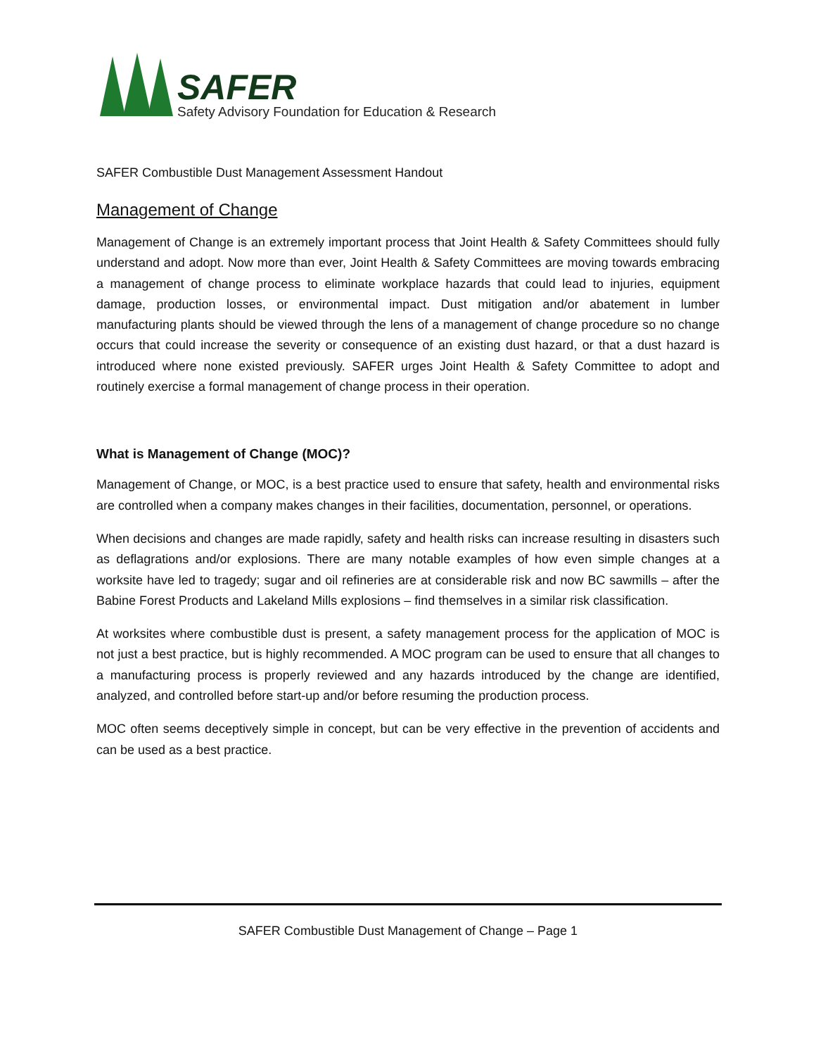SAFER
Safety Advisory Foundation for Education & Research
SAFER Combustible Dust Management Assessment Handout
Management of Change
Management of Change is an extremely important process that Joint Health & Safety Committees should fully understand and adopt. Now more than ever, Joint Health & Safety Committees are moving towards embracing a management of change process to eliminate workplace hazards that could lead to injuries, equipment damage, production losses, or environmental impact. Dust mitigation and/or abatement in lumber manufacturing plants should be viewed through the lens of a management of change procedure so no change occurs that could increase the severity or consequence of an existing dust hazard, or that a dust hazard is introduced where none existed previously. SAFER urges Joint Health & Safety Committee to adopt and routinely exercise a formal management of change process in their operation.
What is Management of Change (MOC)?
Management of Change, or MOC, is a best practice used to ensure that safety, health and environmental risks are controlled when a company makes changes in their facilities, documentation, personnel, or operations.
When decisions and changes are made rapidly, safety and health risks can increase resulting in disasters such as deflagrations and/or explosions. There are many notable examples of how even simple changes at a worksite have led to tragedy; sugar and oil refineries are at considerable risk and now BC sawmills – after the Babine Forest Products and Lakeland Mills explosions – find themselves in a similar risk classification.
At worksites where combustible dust is present, a safety management process for the application of MOC is not just a best practice, but is highly recommended. A MOC program can be used to ensure that all changes to a manufacturing process is properly reviewed and any hazards introduced by the change are identified, analyzed, and controlled before start-up and/or before resuming the production process.
MOC often seems deceptively simple in concept, but can be very effective in the prevention of accidents and can be used as a best practice.
SAFER Combustible Dust Management of Change – Page 1